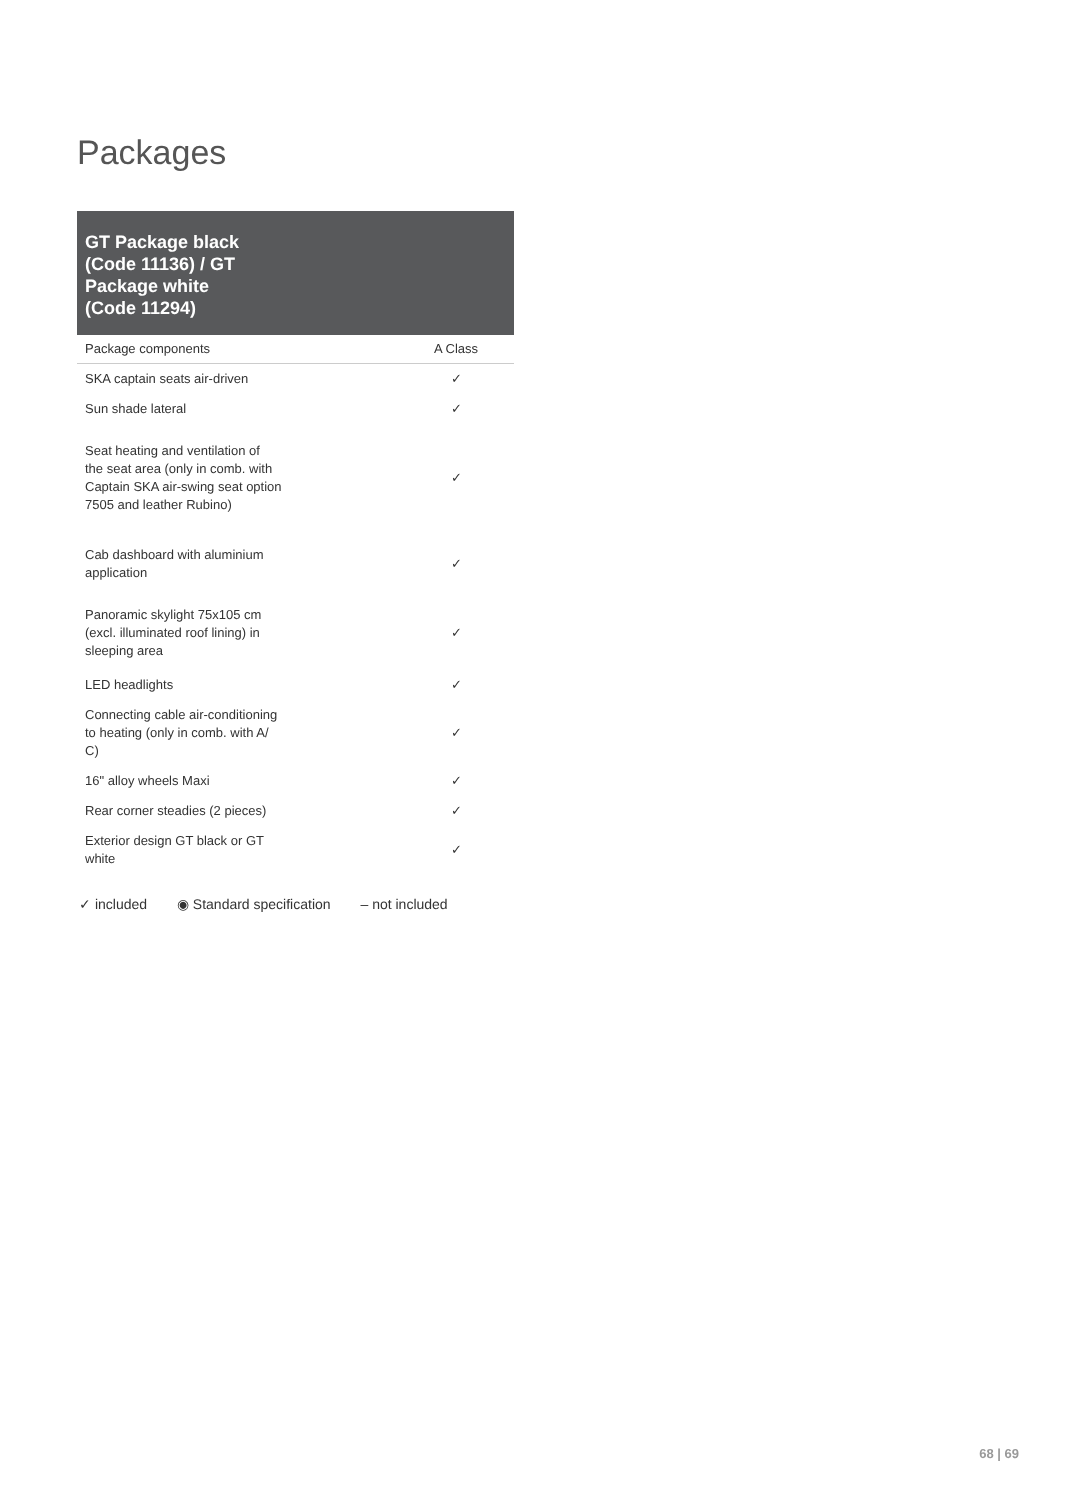Packages
GT Package black
(Code 11136) / GT
Package white
(Code 11294)
| Package components | A Class |
| --- | --- |
| SKA captain seats air-driven | ✓ |
| Sun shade lateral | ✓ |
| Seat heating and ventilation of the seat area (only in comb. with Captain SKA air-swing seat option 7505 and leather Rubino) | ✓ |
| Cab dashboard with aluminium application | ✓ |
| Panoramic skylight 75x105 cm (excl. illuminated roof lining) in sleeping area | ✓ |
| LED headlights | ✓ |
| Connecting cable air-conditioning to heating (only in comb. with A/ C) | ✓ |
| 16" alloy wheels Maxi | ✓ |
| Rear corner steadies (2 pieces) | ✓ |
| Exterior design GT black or GT white | ✓ |
✓ included ◉ Standard specification – not included
68 | 69